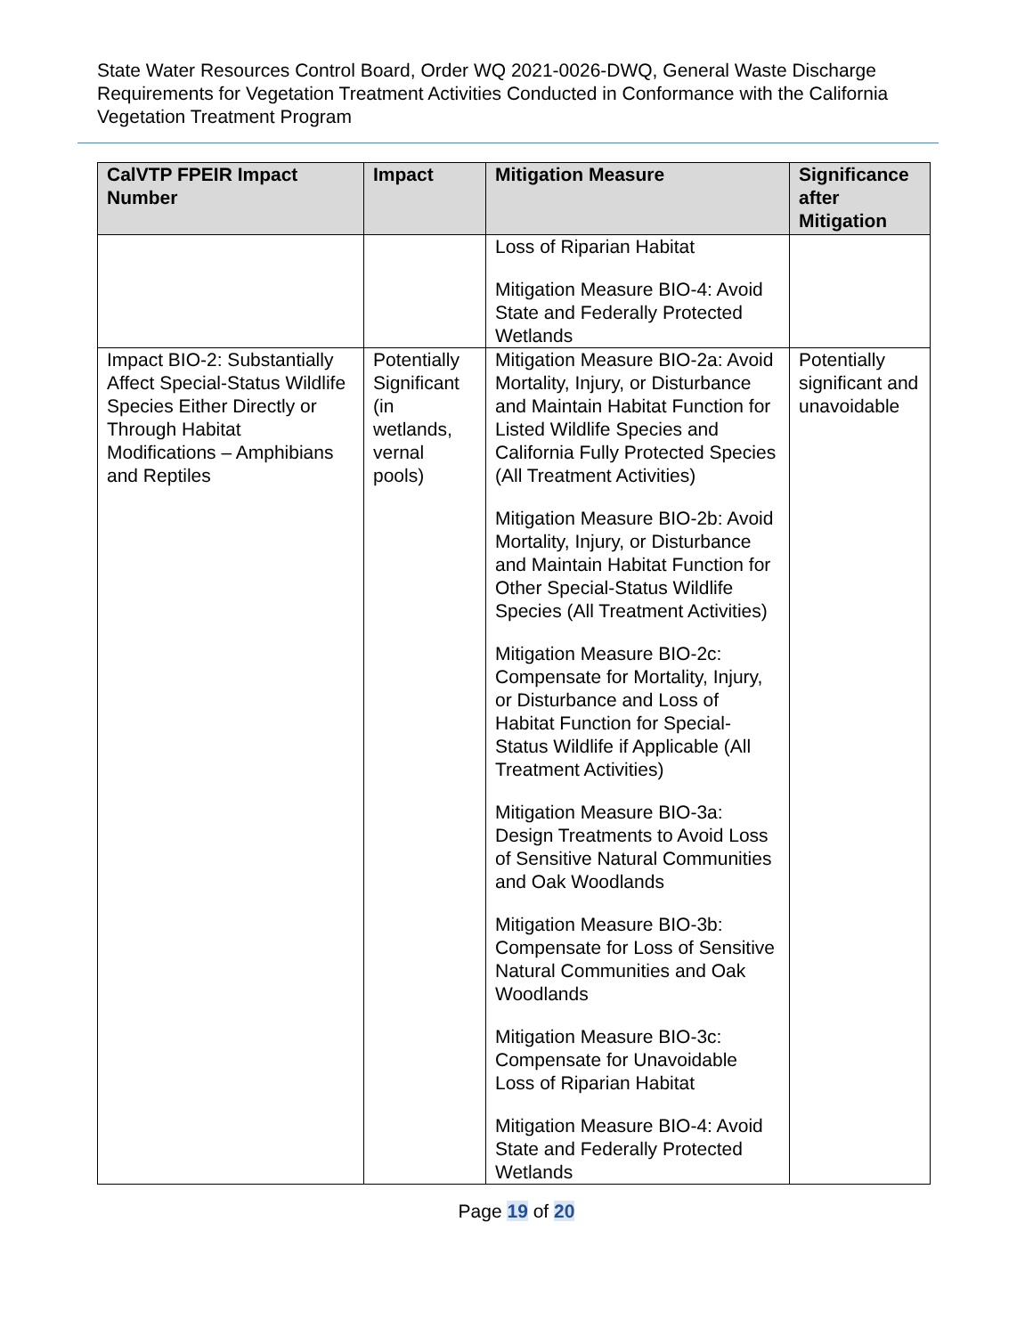State Water Resources Control Board, Order WQ 2021-0026-DWQ, General Waste Discharge Requirements for Vegetation Treatment Activities Conducted in Conformance with the California Vegetation Treatment Program
| CalVTP FPEIR Impact Number | Impact | Mitigation Measure | Significance after Mitigation |
| --- | --- | --- | --- |
| | | Loss of Riparian Habitat Mitigation Measure BIO-4: Avoid State and Federally Protected Wetlands | |
| Impact BIO-2: Substantially Affect Special-Status Wildlife Species Either Directly or Through Habitat Modifications – Amphibians and Reptiles | Potentially Significant (in wetlands, vernal pools) | Mitigation Measure BIO-2a: Avoid Mortality, Injury, or Disturbance and Maintain Habitat Function for Listed Wildlife Species and California Fully Protected Species (All Treatment Activities) Mitigation Measure BIO-2b: Avoid Mortality, Injury, or Disturbance and Maintain Habitat Function for Other Special-Status Wildlife Species (All Treatment Activities) Mitigation Measure BIO-2c: Compensate for Mortality, Injury, or Disturbance and Loss of Habitat Function for Special-Status Wildlife if Applicable (All Treatment Activities) Mitigation Measure BIO-3a: Design Treatments to Avoid Loss of Sensitive Natural Communities and Oak Woodlands Mitigation Measure BIO-3b: Compensate for Loss of Sensitive Natural Communities and Oak Woodlands Mitigation Measure BIO-3c: Compensate for Unavoidable Loss of Riparian Habitat Mitigation Measure BIO-4: Avoid State and Federally Protected Wetlands | Potentially significant and unavoidable |
Page 19 of 20